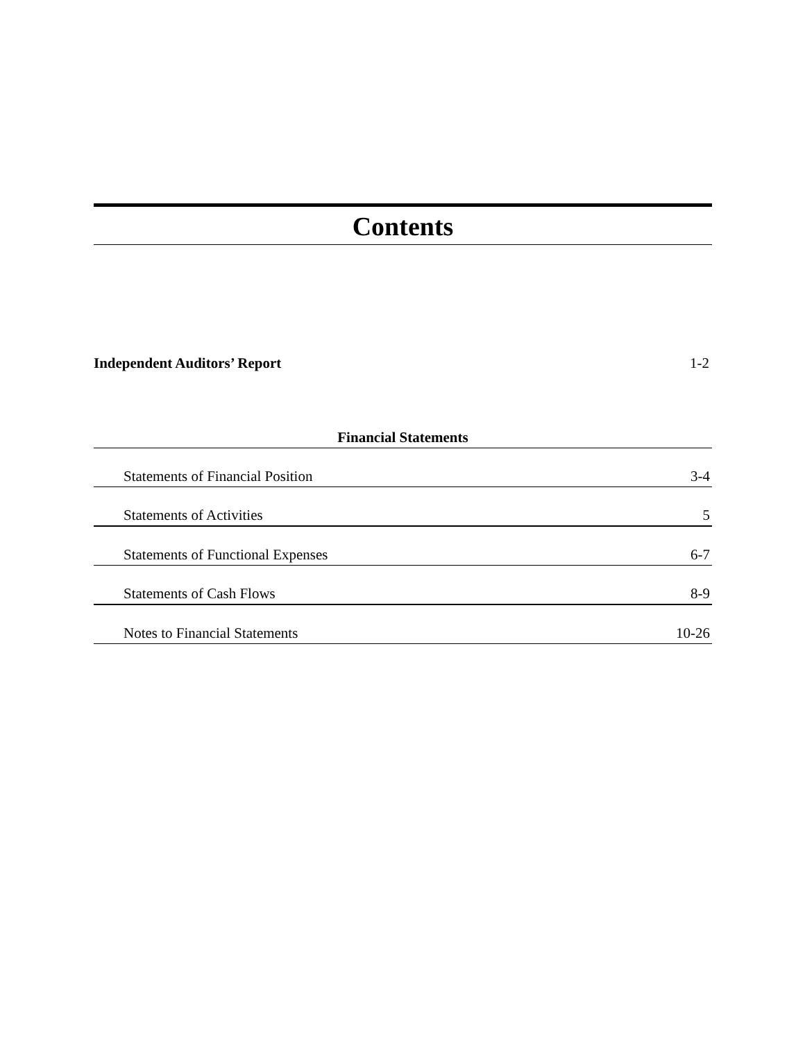Contents
Independent Auditors’ Report 1-2
Financial Statements
Statements of Financial Position 3-4
Statements of Activities 5
Statements of Functional Expenses 6-7
Statements of Cash Flows 8-9
Notes to Financial Statements 10-26